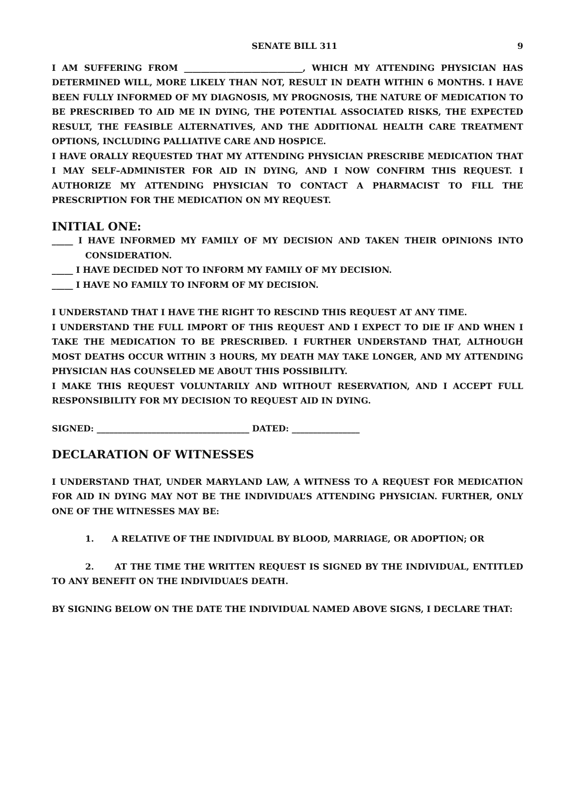SENATE BILL 311 9
I AM SUFFERING FROM ____________________________, WHICH MY ATTENDING PHYSICIAN HAS DETERMINED WILL, MORE LIKELY THAN NOT, RESULT IN DEATH WITHIN 6 MONTHS. I HAVE BEEN FULLY INFORMED OF MY DIAGNOSIS, MY PROGNOSIS, THE NATURE OF MEDICATION TO BE PRESCRIBED TO AID ME IN DYING, THE POTENTIAL ASSOCIATED RISKS, THE EXPECTED RESULT, THE FEASIBLE ALTERNATIVES, AND THE ADDITIONAL HEALTH CARE TREATMENT OPTIONS, INCLUDING PALLIATIVE CARE AND HOSPICE.
I HAVE ORALLY REQUESTED THAT MY ATTENDING PHYSICIAN PRESCRIBE MEDICATION THAT I MAY SELF–ADMINISTER FOR AID IN DYING, AND I NOW CONFIRM THIS REQUEST. I AUTHORIZE MY ATTENDING PHYSICIAN TO CONTACT A PHARMACIST TO FILL THE PRESCRIPTION FOR THE MEDICATION ON MY REQUEST.
INITIAL ONE:
_____ I HAVE INFORMED MY FAMILY OF MY DECISION AND TAKEN THEIR OPINIONS INTO CONSIDERATION.
_____ I HAVE DECIDED NOT TO INFORM MY FAMILY OF MY DECISION.
_____ I HAVE NO FAMILY TO INFORM OF MY DECISION.
I UNDERSTAND THAT I HAVE THE RIGHT TO RESCIND THIS REQUEST AT ANY TIME.
I UNDERSTAND THE FULL IMPORT OF THIS REQUEST AND I EXPECT TO DIE IF AND WHEN I TAKE THE MEDICATION TO BE PRESCRIBED. I FURTHER UNDERSTAND THAT, ALTHOUGH MOST DEATHS OCCUR WITHIN 3 HOURS, MY DEATH MAY TAKE LONGER, AND MY ATTENDING PHYSICIAN HAS COUNSELED ME ABOUT THIS POSSIBILITY.
I MAKE THIS REQUEST VOLUNTARILY AND WITHOUT RESERVATION, AND I ACCEPT FULL RESPONSIBILITY FOR MY DECISION TO REQUEST AID IN DYING.
SIGNED: ____________________________________ DATED: ________________
DECLARATION OF WITNESSES
I UNDERSTAND THAT, UNDER MARYLAND LAW, A WITNESS TO A REQUEST FOR MEDICATION FOR AID IN DYING MAY NOT BE THE INDIVIDUAL’S ATTENDING PHYSICIAN. FURTHER, ONLY ONE OF THE WITNESSES MAY BE:
1. A RELATIVE OF THE INDIVIDUAL BY BLOOD, MARRIAGE, OR ADOPTION; OR
2. AT THE TIME THE WRITTEN REQUEST IS SIGNED BY THE INDIVIDUAL, ENTITLED TO ANY BENEFIT ON THE INDIVIDUAL’S DEATH.
BY SIGNING BELOW ON THE DATE THE INDIVIDUAL NAMED ABOVE SIGNS, I DECLARE THAT: